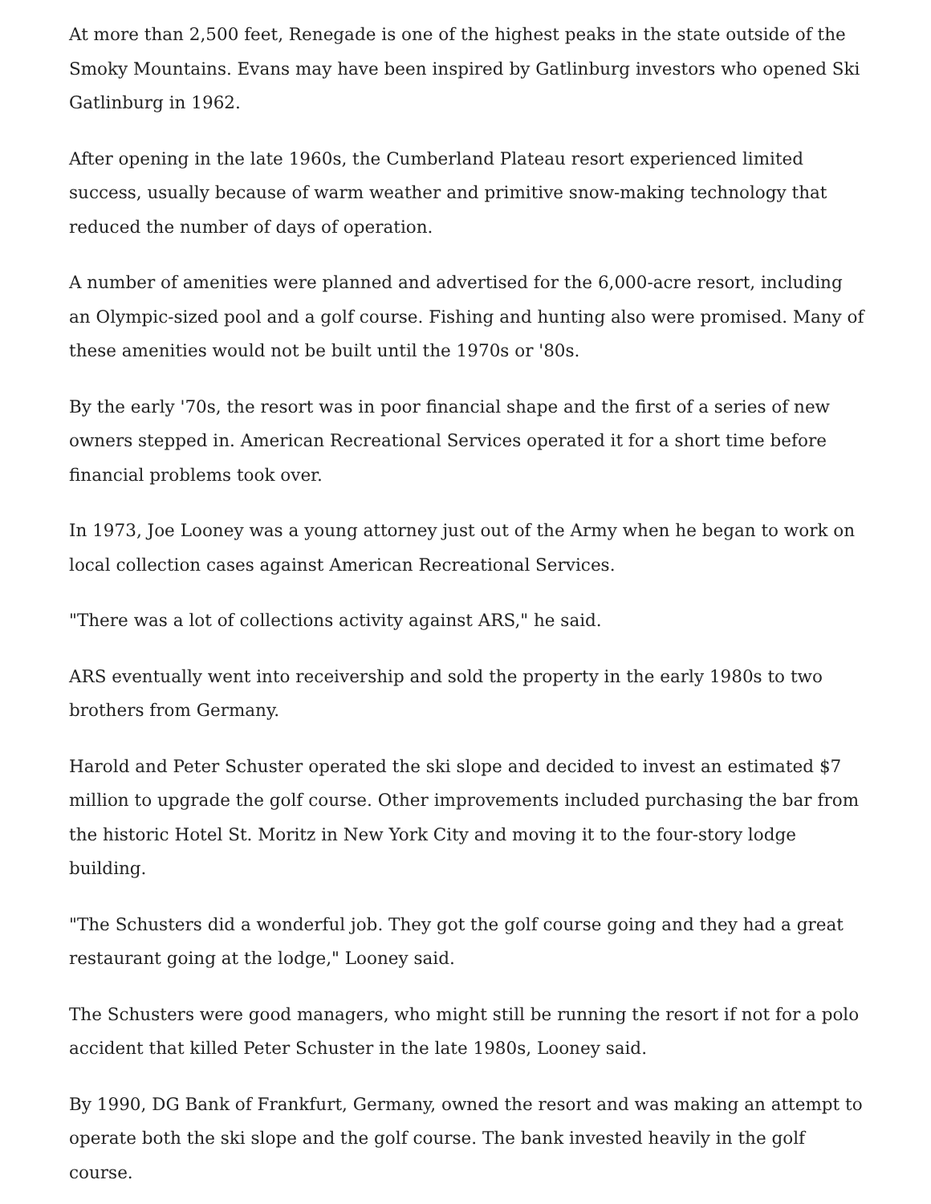At more than 2,500 feet, Renegade is one of the highest peaks in the state outside of the Smoky Mountains. Evans may have been inspired by Gatlinburg investors who opened Ski Gatlinburg in 1962.
After opening in the late 1960s, the Cumberland Plateau resort experienced limited success, usually because of warm weather and primitive snow-making technology that reduced the number of days of operation.
A number of amenities were planned and advertised for the 6,000-acre resort, including an Olympic-sized pool and a golf course. Fishing and hunting also were promised. Many of these amenities would not be built until the 1970s or '80s.
By the early '70s, the resort was in poor financial shape and the first of a series of new owners stepped in. American Recreational Services operated it for a short time before financial problems took over.
In 1973, Joe Looney was a young attorney just out of the Army when he began to work on local collection cases against American Recreational Services.
"There was a lot of collections activity against ARS," he said.
ARS eventually went into receivership and sold the property in the early 1980s to two brothers from Germany.
Harold and Peter Schuster operated the ski slope and decided to invest an estimated $7 million to upgrade the golf course. Other improvements included purchasing the bar from the historic Hotel St. Moritz in New York City and moving it to the four-story lodge building.
"The Schusters did a wonderful job. They got the golf course going and they had a great restaurant going at the lodge," Looney said.
The Schusters were good managers, who might still be running the resort if not for a polo accident that killed Peter Schuster in the late 1980s, Looney said.
By 1990, DG Bank of Frankfurt, Germany, owned the resort and was making an attempt to operate both the ski slope and the golf course. The bank invested heavily in the golf course.